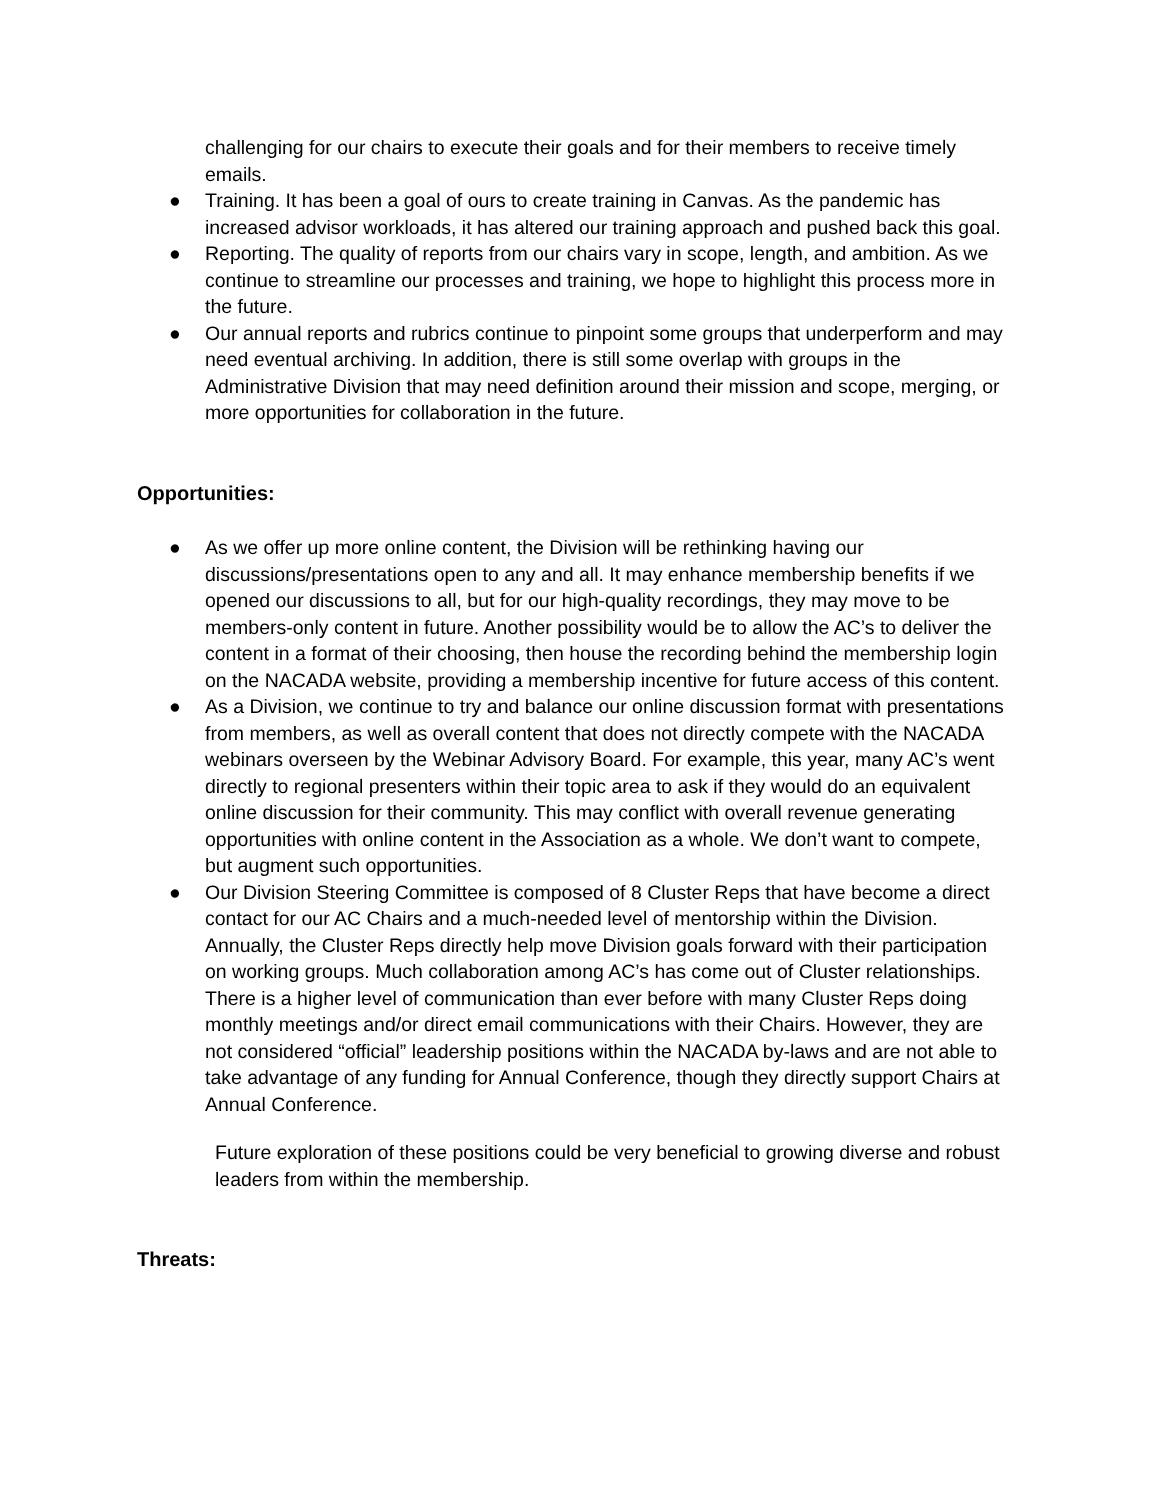challenging for our chairs to execute their goals and for their members to receive timely emails.
● Training. It has been a goal of ours to create training in Canvas. As the pandemic has increased advisor workloads, it has altered our training approach and pushed back this goal.
● Reporting. The quality of reports from our chairs vary in scope, length, and ambition. As we continue to streamline our processes and training, we hope to highlight this process more in the future.
● Our annual reports and rubrics continue to pinpoint some groups that underperform and may need eventual archiving. In addition, there is still some overlap with groups in the Administrative Division that may need definition around their mission and scope, merging, or more opportunities for collaboration in the future.
Opportunities:
● As we offer up more online content, the Division will be rethinking having our discussions/presentations open to any and all. It may enhance membership benefits if we opened our discussions to all, but for our high-quality recordings, they may move to be members-only content in future. Another possibility would be to allow the AC’s to deliver the content in a format of their choosing, then house the recording behind the membership login on the NACADA website, providing a membership incentive for future access of this content.
● As a Division, we continue to try and balance our online discussion format with presentations from members, as well as overall content that does not directly compete with the NACADA webinars overseen by the Webinar Advisory Board. For example, this year, many AC’s went directly to regional presenters within their topic area to ask if they would do an equivalent online discussion for their community. This may conflict with overall revenue generating opportunities with online content in the Association as a whole. We don’t want to compete, but augment such opportunities.
● Our Division Steering Committee is composed of 8 Cluster Reps that have become a direct contact for our AC Chairs and a much-needed level of mentorship within the Division. Annually, the Cluster Reps directly help move Division goals forward with their participation on working groups. Much collaboration among AC’s has come out of Cluster relationships. There is a higher level of communication than ever before with many Cluster Reps doing monthly meetings and/or direct email communications with their Chairs. However, they are not considered “official” leadership positions within the NACADA by-laws and are not able to take advantage of any funding for Annual Conference, though they directly support Chairs at Annual Conference.
Future exploration of these positions could be very beneficial to growing diverse and robust leaders from within the membership.
Threats: